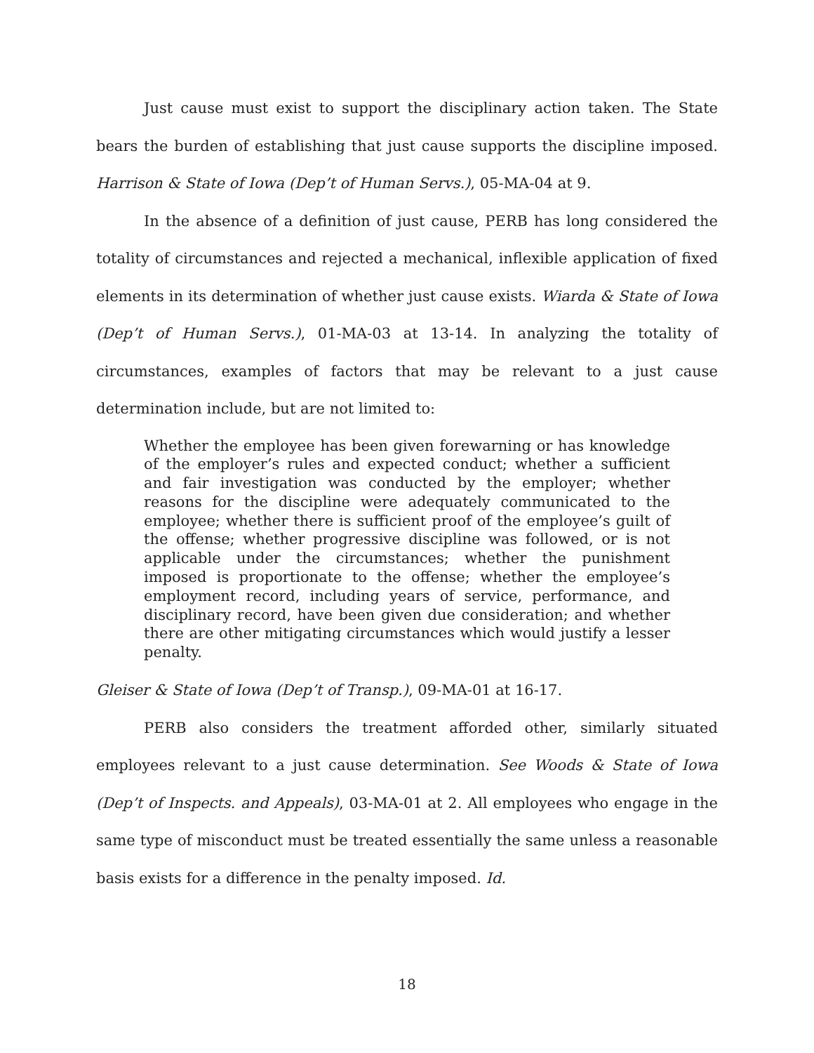Just cause must exist to support the disciplinary action taken. The State bears the burden of establishing that just cause supports the discipline imposed. Harrison & State of Iowa (Dep’t of Human Servs.), 05-MA-04 at 9.
In the absence of a definition of just cause, PERB has long considered the totality of circumstances and rejected a mechanical, inflexible application of fixed elements in its determination of whether just cause exists. Wiarda & State of Iowa (Dep’t of Human Servs.), 01-MA-03 at 13-14. In analyzing the totality of circumstances, examples of factors that may be relevant to a just cause determination include, but are not limited to:
Whether the employee has been given forewarning or has knowledge of the employer’s rules and expected conduct; whether a sufficient and fair investigation was conducted by the employer; whether reasons for the discipline were adequately communicated to the employee; whether there is sufficient proof of the employee’s guilt of the offense; whether progressive discipline was followed, or is not applicable under the circumstances; whether the punishment imposed is proportionate to the offense; whether the employee’s employment record, including years of service, performance, and disciplinary record, have been given due consideration; and whether there are other mitigating circumstances which would justify a lesser penalty.
Gleiser & State of Iowa (Dep’t of Transp.), 09-MA-01 at 16-17.
PERB also considers the treatment afforded other, similarly situated employees relevant to a just cause determination. See Woods & State of Iowa (Dep’t of Inspects. and Appeals), 03-MA-01 at 2. All employees who engage in the same type of misconduct must be treated essentially the same unless a reasonable basis exists for a difference in the penalty imposed. Id.
18